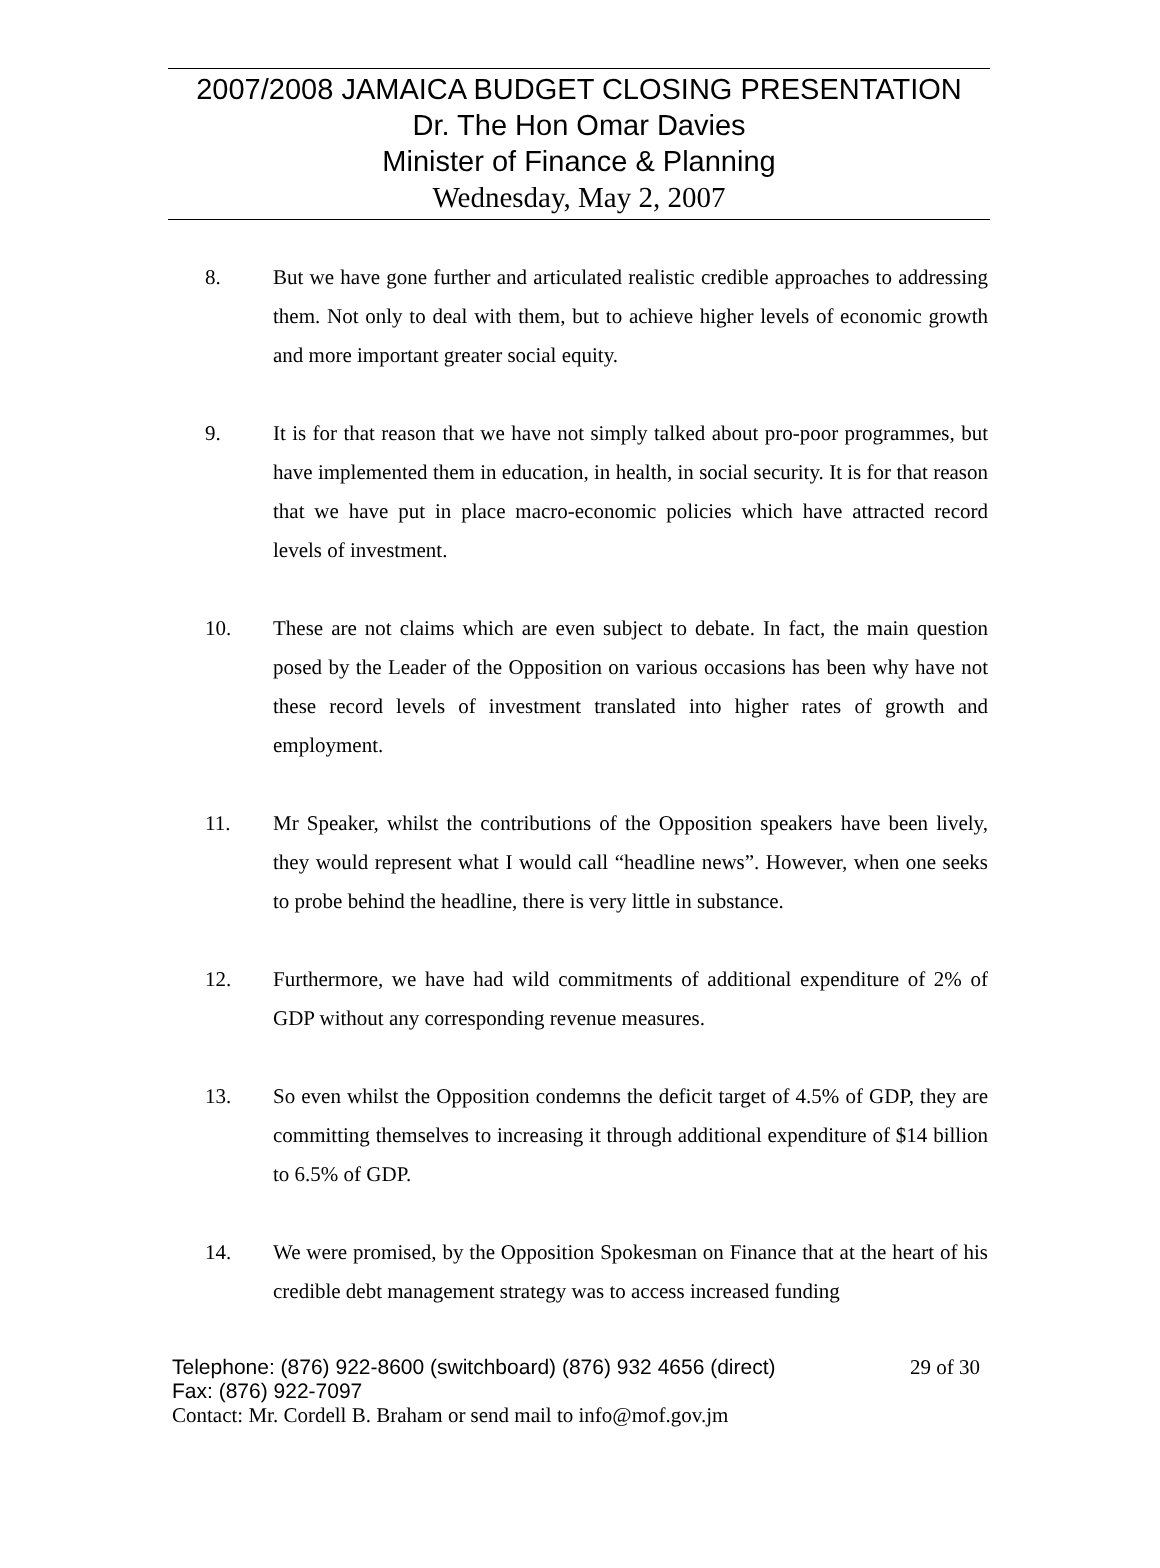2007/2008 JAMAICA BUDGET CLOSING PRESENTATION
Dr. The Hon Omar Davies
Minister of Finance & Planning
Wednesday, May 2, 2007
8. But we have gone further and articulated realistic credible approaches to addressing them. Not only to deal with them, but to achieve higher levels of economic growth and more important greater social equity.
9. It is for that reason that we have not simply talked about pro-poor programmes, but have implemented them in education, in health, in social security. It is for that reason that we have put in place macro-economic policies which have attracted record levels of investment.
10. These are not claims which are even subject to debate. In fact, the main question posed by the Leader of the Opposition on various occasions has been why have not these record levels of investment translated into higher rates of growth and employment.
11. Mr Speaker, whilst the contributions of the Opposition speakers have been lively, they would represent what I would call “headline news”. However, when one seeks to probe behind the headline, there is very little in substance.
12. Furthermore, we have had wild commitments of additional expenditure of 2% of GDP without any corresponding revenue measures.
13. So even whilst the Opposition condemns the deficit target of 4.5% of GDP, they are committing themselves to increasing it through additional expenditure of $14 billion to 6.5% of GDP.
14. We were promised, by the Opposition Spokesman on Finance that at the heart of his credible debt management strategy was to access increased funding
Telephone: (876) 922-8600 (switchboard) (876) 932 4656 (direct) 29 of 30
Fax: (876) 922-7097
Contact: Mr. Cordell B. Braham or send mail to info@mof.gov.jm